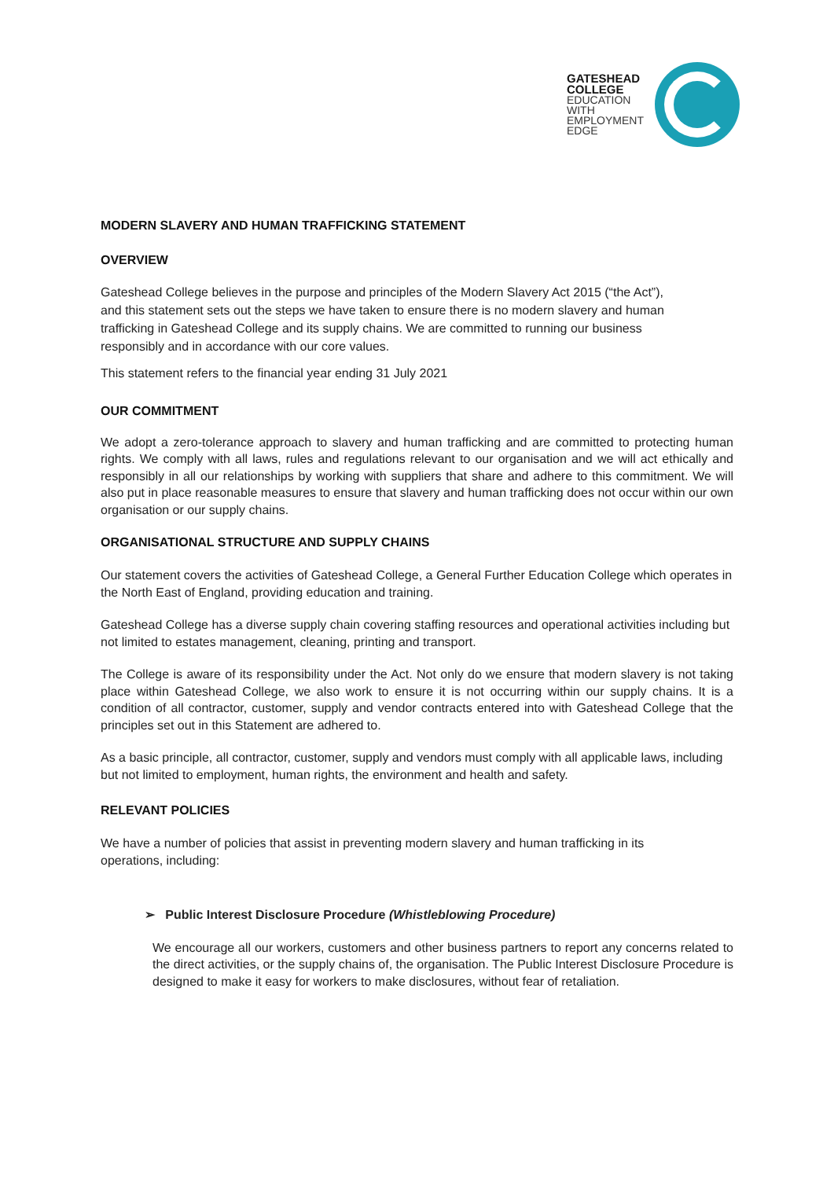GATESHEAD
COLLEGE
EDUCATION
WITH
EMPLOYMENT
EDGE
MODERN SLAVERY AND HUMAN TRAFFICKING STATEMENT
OVERVIEW
Gateshead College believes in the purpose and principles of the Modern Slavery Act 2015 (“the Act”), and this statement sets out the steps we have taken to ensure there is no modern slavery and human trafficking in Gateshead College and its supply chains. We are committed to running our business responsibly and in accordance with our core values.
This statement refers to the financial year ending 31 July 2021
OUR COMMITMENT
We adopt a zero-tolerance approach to slavery and human trafficking and are committed to protecting human rights. We comply with all laws, rules and regulations relevant to our organisation and we will act ethically and responsibly in all our relationships by working with suppliers that share and adhere to this commitment. We will also put in place reasonable measures to ensure that slavery and human trafficking does not occur within our own organisation or our supply chains.
ORGANISATIONAL STRUCTURE AND SUPPLY CHAINS
Our statement covers the activities of Gateshead College, a General Further Education College which operates in the North East of England, providing education and training.
Gateshead College has a diverse supply chain covering staffing resources and operational activities including but not limited to estates management, cleaning, printing and transport.
The College is aware of its responsibility under the Act. Not only do we ensure that modern slavery is not taking place within Gateshead College, we also work to ensure it is not occurring within our supply chains. It is a condition of all contractor, customer, supply and vendor contracts entered into with Gateshead College that the principles set out in this Statement are adhered to.
As a basic principle, all contractor, customer, supply and vendors must comply with all applicable laws, including but not limited to employment, human rights, the environment and health and safety.
RELEVANT POLICIES
We have a number of policies that assist in preventing modern slavery and human trafficking in its operations, including:
➢ Public Interest Disclosure Procedure (Whistleblowing Procedure)
We encourage all our workers, customers and other business partners to report any concerns related to the direct activities, or the supply chains of, the organisation. The Public Interest Disclosure Procedure is designed to make it easy for workers to make disclosures, without fear of retaliation.